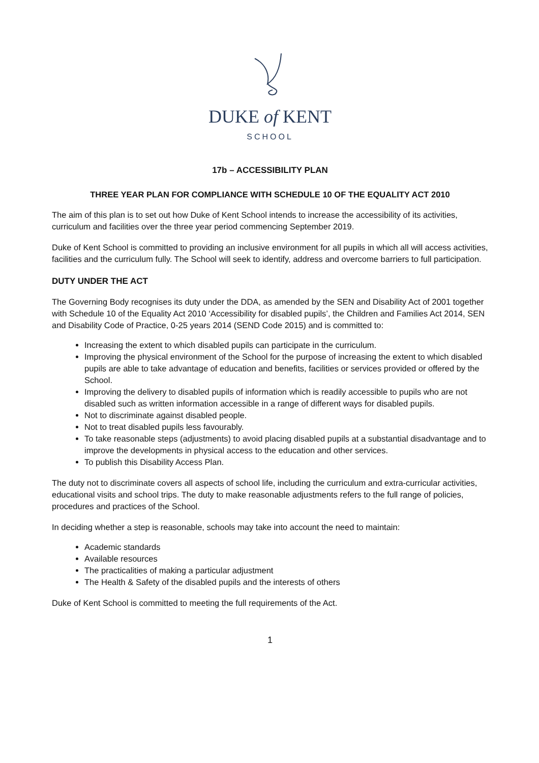DUKE of KENT
SCHOOL
17b – ACCESSIBILITY PLAN
THREE YEAR PLAN FOR COMPLIANCE WITH SCHEDULE 10 OF THE EQUALITY ACT 2010
The aim of this plan is to set out how Duke of Kent School intends to increase the accessibility of its activities, curriculum and facilities over the three year period commencing September 2019.
Duke of Kent School is committed to providing an inclusive environment for all pupils in which all will access activities, facilities and the curriculum fully. The School will seek to identify, address and overcome barriers to full participation.
DUTY UNDER THE ACT
The Governing Body recognises its duty under the DDA, as amended by the SEN and Disability Act of 2001 together with Schedule 10 of the Equality Act 2010 ‘Accessibility for disabled pupils’, the Children and Families Act 2014, SEN and Disability Code of Practice, 0-25 years 2014 (SEND Code 2015) and is committed to:
Increasing the extent to which disabled pupils can participate in the curriculum.
Improving the physical environment of the School for the purpose of increasing the extent to which disabled pupils are able to take advantage of education and benefits, facilities or services provided or offered by the School.
Improving the delivery to disabled pupils of information which is readily accessible to pupils who are not disabled such as written information accessible in a range of different ways for disabled pupils.
Not to discriminate against disabled people.
Not to treat disabled pupils less favourably.
To take reasonable steps (adjustments) to avoid placing disabled pupils at a substantial disadvantage and to improve the developments in physical access to the education and other services.
To publish this Disability Access Plan.
The duty not to discriminate covers all aspects of school life, including the curriculum and extra-curricular activities, educational visits and school trips. The duty to make reasonable adjustments refers to the full range of policies, procedures and practices of the School.
In deciding whether a step is reasonable, schools may take into account the need to maintain:
Academic standards
Available resources
The practicalities of making a particular adjustment
The Health & Safety of the disabled pupils and the interests of others
Duke of Kent School is committed to meeting the full requirements of the Act.
1